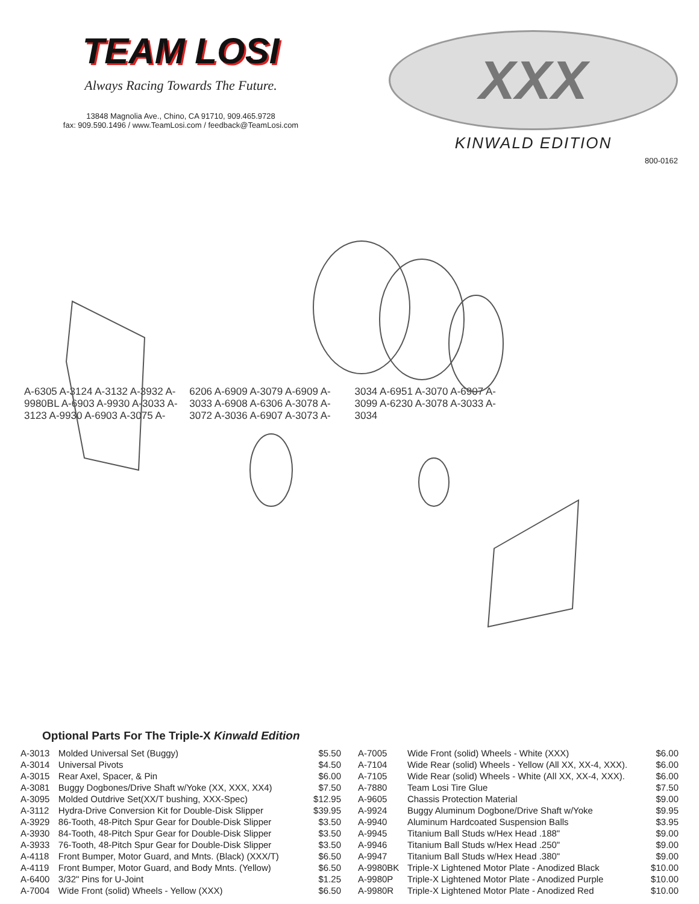TEAM LOSI
Always Racing Towards The Future.
13848 Magnolia Ave., Chino, CA 91710, 909.465.9728
fax: 909.590.1496 / www.TeamLosi.com / feedback@TeamLosi.com
XXX
KINWALD EDITION
800-0162
A-6305 A-3124 A-3132 A-3932 A-9980BL A-6903 A-9930 A-3033 A-3123 A-9930 A-6903 A-3075 A-6206 A-6909 A-3079 A-6909 A-3033 A-6908 A-6306 A-3078 A-3072 A-3036 A-6907 A-3073 A-3034 A-6951 A-3070 A-6907 A-3099 A-6230 A-3078 A-3033 A-3034
Optional Parts For The Triple-X Kinwald Edition
| A-3013 | Molded Universal Set (Buggy) | $5.50 |
| A-3014 | Universal Pivots | $4.50 |
| A-3015 | Rear Axel, Spacer, & Pin | $6.00 |
| A-3081 | Buggy Dogbones/Drive Shaft w/Yoke (XX, XXX, XX4) | $7.50 |
| A-3095 | Molded Outdrive Set(XX/T bushing, XXX-Spec) | $12.95 |
| A-3112 | Hydra-Drive Conversion Kit for Double-Disk Slipper | $39.95 |
| A-3929 | 86-Tooth, 48-Pitch Spur Gear for Double-Disk Slipper | $3.50 |
| A-3930 | 84-Tooth, 48-Pitch Spur Gear for Double-Disk Slipper | $3.50 |
| A-3933 | 76-Tooth, 48-Pitch Spur Gear for Double-Disk Slipper | $3.50 |
| A-4118 | Front Bumper, Motor Guard, and Mnts. (Black) (XXX/T) | $6.50 |
| A-4119 | Front Bumper, Motor Guard, and Body Mnts. (Yellow) | $6.50 |
| A-6400 | 3/32" Pins for U-Joint | $1.25 |
| A-7004 | Wide Front (solid) Wheels - Yellow (XXX) | $6.50 |
| A-7005 | Wide Front (solid) Wheels - White (XXX) | $6.00 |
| A-7104 | Wide Rear (solid) Wheels - Yellow (All XX, XX-4, XXX). | $6.00 |
| A-7105 | Wide Rear (solid) Wheels - White (All XX, XX-4, XXX). | $6.00 |
| A-7880 | Team Losi Tire Glue | $7.50 |
| A-9605 | Chassis Protection Material | $9.00 |
| A-9924 | Buggy Aluminum Dogbone/Drive Shaft w/Yoke | $9.95 |
| A-9940 | Aluminum Hardcoated Suspension Balls | $3.95 |
| A-9945 | Titanium Ball Studs w/Hex Head .188" | $9.00 |
| A-9946 | Titanium Ball Studs w/Hex Head .250" | $9.00 |
| A-9947 | Titanium Ball Studs w/Hex Head .380" | $9.00 |
| A-9980BK | Triple-X Lightened Motor Plate - Anodized Black | $10.00 |
| A-9980P | Triple-X Lightened Motor Plate - Anodized Purple | $10.00 |
| A-9980R | Triple-X Lightened Motor Plate - Anodized Red | $10.00 |